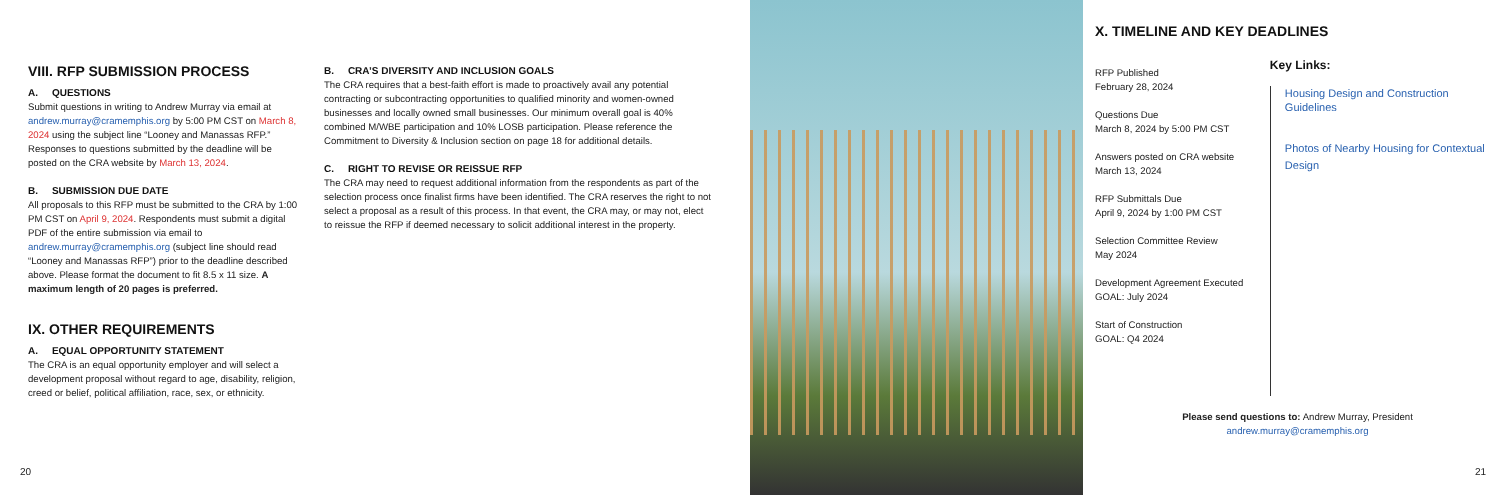VIII. RFP SUBMISSION PROCESS
A. QUESTIONS
Submit questions in writing to Andrew Murray via email at andrew.murray@cramemphis.org by 5:00 PM CST on March 8, 2024 using the subject line “Looney and Manassas RFP.” Responses to questions submitted by the deadline will be posted on the CRA website by March 13, 2024.
B. SUBMISSION DUE DATE
All proposals to this RFP must be submitted to the CRA by 1:00 PM CST on April 9, 2024. Respondents must submit a digital PDF of the entire submission via email to andrew.murray@cramemphis.org (subject line should read “Looney and Manassas RFP”) prior to the deadline described above. Please format the document to fit 8.5 x 11 size. A maximum length of 20 pages is preferred.
IX. OTHER REQUIREMENTS
A. EQUAL OPPORTUNITY STATEMENT
The CRA is an equal opportunity employer and will select a development proposal without regard to age, disability, religion, creed or belief, political affiliation, race, sex, or ethnicity.
B. CRA’S DIVERSITY AND INCLUSION GOALS
The CRA requires that a best-faith effort is made to proactively avail any potential contracting or subcontracting opportunities to qualified minority and women-owned businesses and locally owned small businesses. Our minimum overall goal is 40% combined M/WBE participation and 10% LOSB participation. Please reference the Commitment to Diversity & Inclusion section on page 18 for additional details.
C. RIGHT TO REVISE OR REISSUE RFP
The CRA may need to request additional information from the respondents as part of the selection process once finalist firms have been identified. The CRA reserves the right to not select a proposal as a result of this process. In that event, the CRA may, or may not, elect to reissue the RFP if deemed necessary to solicit additional interest in the property.
20
X. TIMELINE AND KEY DEADLINES
RFP Published
February 28, 2024
Questions Due
March 8, 2024 by 5:00 PM CST
Answers posted on CRA website
March 13, 2024
RFP Submittals Due
April 9, 2024 by 1:00 PM CST
Selection Committee Review
May 2024
Development Agreement Executed
GOAL: July 2024
Start of Construction
GOAL: Q4 2024
Key Links:
Housing Design and Construction Guidelines
Photos of Nearby Housing for Contextual Design
Please send questions to: Andrew Murray, President
andrew.murray@cramemphis.org
21